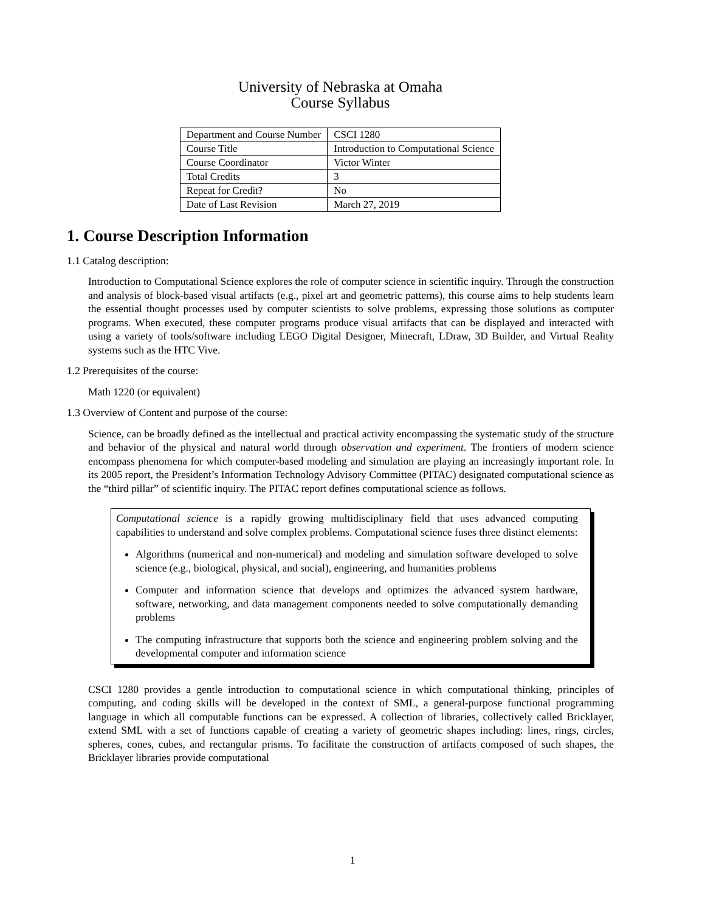University of Nebraska at Omaha
Course Syllabus
| Department and Course Number | CSCI 1280 |
| Course Title | Introduction to Computational Science |
| Course Coordinator | Victor Winter |
| Total Credits | 3 |
| Repeat for Credit? | No |
| Date of Last Revision | March 27, 2019 |
1. Course Description Information
1.1 Catalog description:
Introduction to Computational Science explores the role of computer science in scientific inquiry. Through the construction and analysis of block-based visual artifacts (e.g., pixel art and geometric patterns), this course aims to help students learn the essential thought processes used by computer scientists to solve problems, expressing those solutions as computer programs. When executed, these computer programs produce visual artifacts that can be displayed and interacted with using a variety of tools/software including LEGO Digital Designer, Minecraft, LDraw, 3D Builder, and Virtual Reality systems such as the HTC Vive.
1.2 Prerequisites of the course:
Math 1220 (or equivalent)
1.3 Overview of Content and purpose of the course:
Science, can be broadly defined as the intellectual and practical activity encompassing the systematic study of the structure and behavior of the physical and natural world through observation and experiment. The frontiers of modern science encompass phenomena for which computer-based modeling and simulation are playing an increasingly important role. In its 2005 report, the President’s Information Technology Advisory Committee (PITAC) designated computational science as the “third pillar” of scientific inquiry. The PITAC report defines computational science as follows.
Computational science is a rapidly growing multidisciplinary field that uses advanced computing capabilities to understand and solve complex problems. Computational science fuses three distinct elements:
Algorithms (numerical and non-numerical) and modeling and simulation software developed to solve science (e.g., biological, physical, and social), engineering, and humanities problems
Computer and information science that develops and optimizes the advanced system hardware, software, networking, and data management components needed to solve computationally demanding problems
The computing infrastructure that supports both the science and engineering problem solving and the developmental computer and information science
CSCI 1280 provides a gentle introduction to computational science in which computational thinking, principles of computing, and coding skills will be developed in the context of SML, a general-purpose functional programming language in which all computable functions can be expressed. A collection of libraries, collectively called Bricklayer, extend SML with a set of functions capable of creating a variety of geometric shapes including: lines, rings, circles, spheres, cones, cubes, and rectangular prisms. To facilitate the construction of artifacts composed of such shapes, the Bricklayer libraries provide computational
1